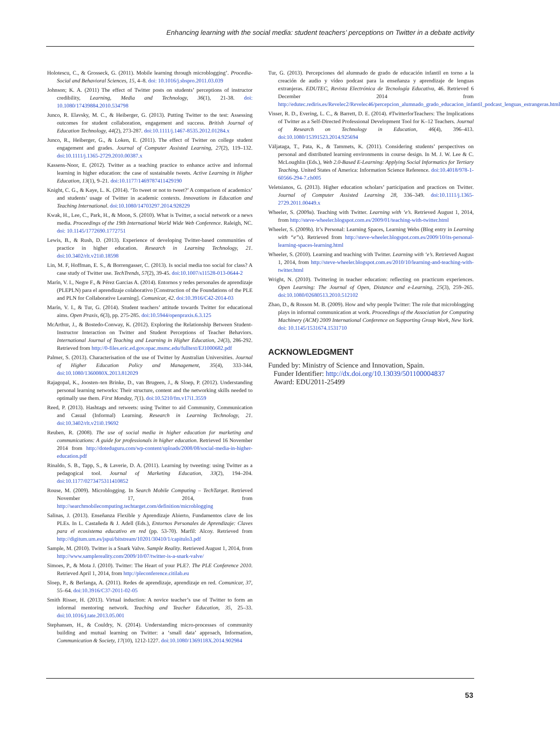Enhancing learning with the social media: student teachers’ perceptions on Twitter in a debate activity
Holotescu, C., & Grosseck, G. (2011). Mobile learning through microblogging’. Procedia-Social and Behavioral Sciences, 15, 4–8. doi: 10.1016/j.sbspro.2011.03.039
Johnson; K. A. (2011) The effect of Twitter posts on students’ perceptions of instructor credibility, Learning, Media and Technology, 36(1), 21-38. doi: 10.1080/17439884.2010.534798
Junco, R. Elavsky, M. C., & Heiberger, G. (2013). Putting Twitter to the test: Assessing outcomes for student collaboration, engagement and success. British Journal of Education Technology, 44(2), 273-287. doi:10.1111/j.1467-8535.2012.01284.x
Junco, R., Heiberger, G., & Loken, E. (2011). The effect of Twitter on college student engagement and grades. Journal of Computer Assisted Learning, 27(2), 119–132. doi:10.1111/j.1365-2729.2010.00387.x
Kassens-Noor, E. (2012). Twitter as a teaching practice to enhance active and informal learning in higher education: the case of sustainable tweets. Active Learning in Higher Education, 13(1), 9–21. doi:10.1177/1469787411429190
Knight, C. G., & Kaye, L. K. (2014). ‘To tweet or not to tweet?’ A comparison of academics’ and students’ usage of Twitter in academic contexts. Innovations in Education and Teaching International. doi:10.1080/14703297.2014.928229
Kwak, H., Lee, C., Park, H., & Moon, S. (2010). What is Twitter, a social network or a news media. Proceedings of the 19th International World Wide Web Conference. Raleigh, NC. doi: 10.1145/1772690.1772751
Lewis, B., & Rush, D. (2013). Experience of developing Twitter-based communities of practice in higher education. Research in Learning Technology, 21. doi:10.3402/rlt.v21i0.18598
Lin, M. F, Hoffman, E. S., & Borrengasser, C. (2013). Is social media too social for class? A case study of Twitter use. TechTrends, 57(2), 39-45. doi:10.1007/s11528-013-0644-2
Marín, V. I., Negre F., & Pérez Garcias A. (2014). Entornos y redes personales de aprendizaje (PLEPLN) para el aprendizaje colaborativo [Construction of the Foundations of the PLE and PLN for Collaborative Learning]. Comunicar, 42. doi:10.3916/C42-2014-03
Marín, V. I., & Tur, G. (2014). Student teachers’ attitude towards Twitter for educational aims. Open Praxis, 6(3), pp. 275-285. doi:10.5944/openpraxis.6.3.125
McArthur, J., & Bostedo-Conway, K. (2012). Exploring the Relationship Between Student-Instructor Interaction on Twitter and Student Perceptions of Teacher Behaviors. International Journal of Teaching and Learning in Higher Education, 24(3), 286-292. Retrieved from http://0-files.eric.ed.gov.opac.msmc.edu/fulltext/EJ1000682.pdf
Palmer, S. (2013). Characterisation of the use of Twitter by Australian Universities. Journal of Higher Education Policy and Management, 35(4), 333-344, doi:10.1080/1360080X.2013.812029
Rajagopal, K., Joosten–ten Brinke, D., van Brugeen, J., & Sloep, P. (2012). Understanding personal learning networks: Their structure, content and the networking skills needed to optimally use them. First Monday, 7(1). doi:10.5210/fm.v17i1.3559
Reed, P. (2013). Hashtags and retweets: using Twitter to aid Community, Communication and Casual (Informal) Learning. Research in Learning Technology, 21. doi:10.3402/rlt.v21i0.19692
Reuben, R. (2008). The use of social media in higher education for marketing and communications: A guide for professionals in higher education. Retrieved 16 November 2014 from http://doteduguru.com/wp-content/uploads/2008/08/social-media-in-higher-education.pdf
Rinaldo, S. B., Tapp, S., & Laverie, D. A. (2011). Learning by tweeting: using Twitter as a pedagogical tool. Journal of Marketing Education, 33(2), 194–204. doi:10.1177/0273475311410852
Rouse, M. (2009). Microblogging. In Search Mobile Computing – TechTarget. Retrieved November 17, 2014, from http://searchmobilecomputing.techtarget.com/definition/microblogging
Salinas, J. (2013). Enseñanza Flexible y Aprendizaje Abierto, Fundamentos clave de los PLEs. In L. Castañeda & J. Adell (Eds.), Entornos Personales de Aprendizaje: Claves para el ecosistema educativo en red (pp. 53-70). Marfil: Alcoy. Retrieved from http://digitum.um.es/jspui/bitstream/10201/30410/1/capitulo3.pdf
Sample, M. (2010). Twitter is a Snark Valve. Sample Reality. Retrieved August 1, 2014, from http://www.samplereality.com/2009/10/07/twitter-is-a-snark-valve/
Simoes, P., & Mota J. (2010). Twitter: The Heart of your PLE?. The PLE Conference 2010. Retrieved April 1, 2014, from http://pleconference.citilab.eu
Sloep, P., & Berlanga, A. (2011). Redes de aprendizaje, aprendizaje en red. Comunicar, 37, 55–64. doi:10.3916/C37-2011-02-05
Smith Risser, H. (2013). Virtual induction: A novice teacher’s use of Twitter to form an informal mentoring network. Teaching and Teacher Education, 35, 25–33. doi:10.1016/j.tate.2013.05.001
Stephansen, H., & Couldry, N. (2014). Understanding micro-processes of community building and mutual learning on Twitter: a ‘small data’ approach, Information, Communication & Society, 17(10), 1212-1227. doi:10.1080/1369118X.2014.902984
Tur, G. (2013). Percepciones del alumnado de grado de educación infantil en torno a la creación de audio y vídeo podcast para la enseñanza y aprendizaje de lenguas extranjeras. EDUTEC, Revista Electrónica de Tecnología Educativa, 46. Retrieved 6 December 2014 from http://edutec.rediris.es/Revelec2/Revelec46/percepcion_alumnado_grado_educacion_infantil_podcast_lenguas_estrangeras.html
Visser, R. D., Evering, L. C., & Barrett, D. E. (2014). #TwitterforTeachers: The Implications of Twitter as a Self-Directed Professional Development Tool for K–12 Teachers. Journal of Research on Technology in Education, 46(4), 396–413. doi:10.1080/15391523.2014.925694
Väljataga, T., Pata, K., & Tammets, K. (2011). Considering students’ perspectives on personal and distributed learning environments in course design. In M. J. W. Lee & C. McLoughlin (Eds.), Web 2.0-Based E-Learning: Applying Social Informatics for Tertiary Teaching. United States of America: Information Science Reference. doi:10.4018/978-1-60566-294-7.ch005
Veletsianos, G. (2013). Higher education scholars’ participation and practices on Twitter. Journal of Computer Assisted Learning 28, 336–349. doi:10.1111/j.1365-2729.2011.00449.x
Wheeler, S. (2009a). Teaching with Twitter. Learning with ‘e’s. Retrieved August 1, 2014, from http://steve-wheeler.blogspot.com.es/2009/01/teaching-with-twitter.html
Wheeler, S. (2009b). It’s Personal: Learning Spaces, Learning Webs (Blog entry in Learning with “e”s). Retrieved from http://steve-wheeler.blogspot.com.es/2009/10/its-personal-learning-spaces-learning.html
Wheeler, S. (2010). Learning and teaching with Twitter. Learning with ‘e’s. Retrieved August 1, 2014, from http://steve-wheeler.blogspot.com.es/2010/10/learning-and-teaching-with-twitter.html
Wright, N. (2010). Twittering in teacher education: reflecting on practicum experiences. Open Learning: The Journal of Open, Distance and e-Learning, 25(3), 259–265. doi:10.1080/02680513.2010.512102
Zhao, D., & Rosson M. B. (2009). How and why people Twitter: The role that microblogging plays in informal communication at work. Proceedings of the Association for Computing Machinery (ACM) 2009 International Conference on Supporting Group Work, New York. doi: 10.1145/1531674.1531710
ACKNOWLEDGMENT
Funded by: Ministry of Science and Innovation, Spain.
Funder Identifier: http://dx.doi.org/10.13039/501100004837
Award: EDU2011-25499
53